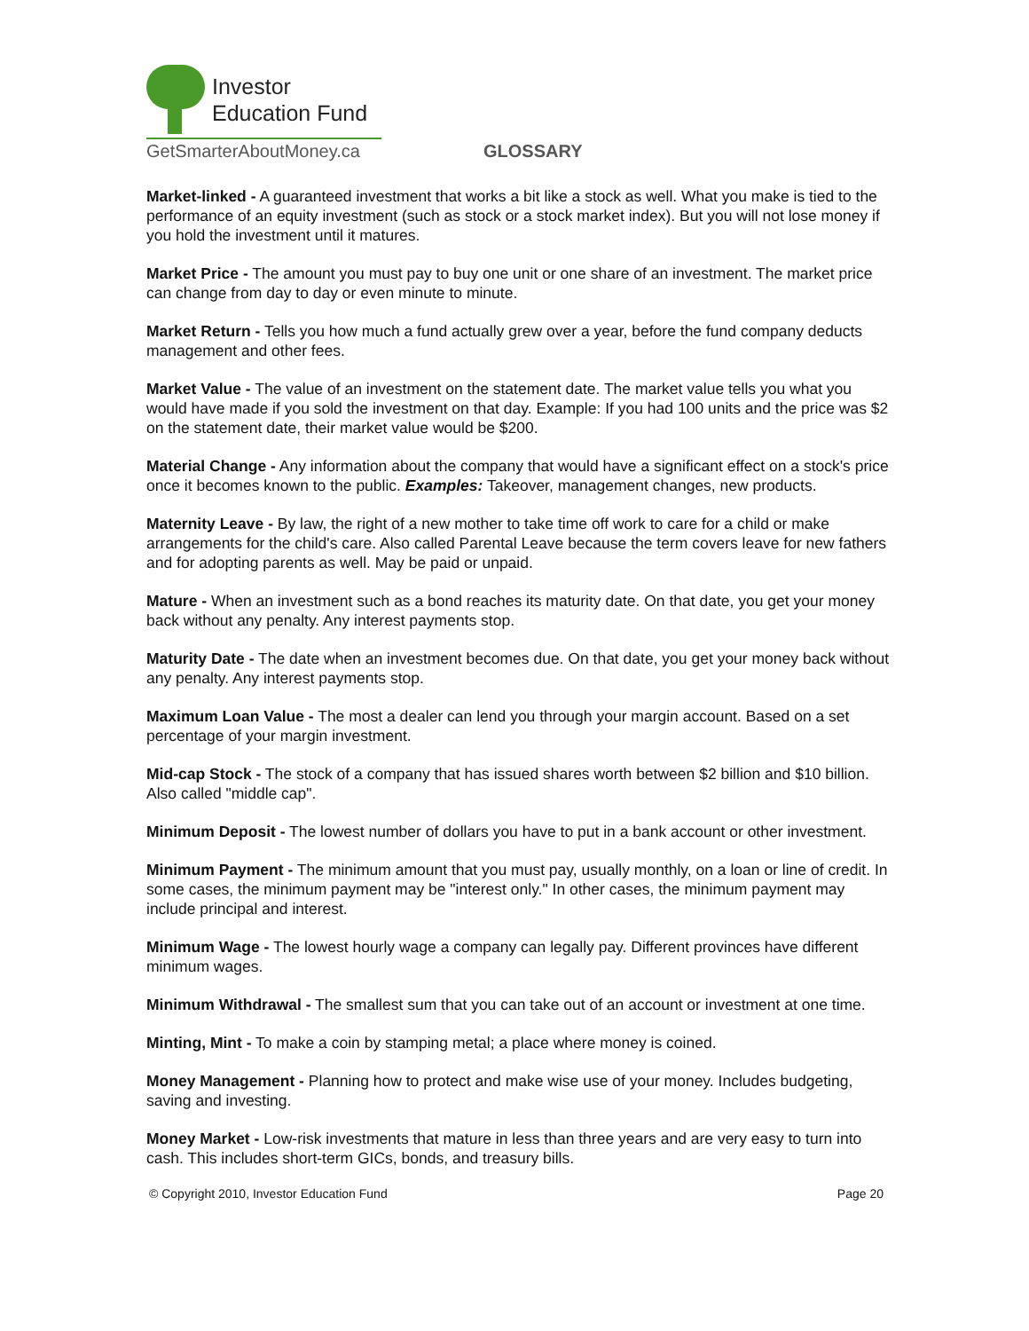Investor
Education Fund
GetSmarterAboutMoney.ca
GLOSSARY
Market-linked - A guaranteed investment that works a bit like a stock as well. What you make is tied to the performance of an equity investment (such as stock or a stock market index). But you will not lose money if you hold the investment until it matures.
Market Price - The amount you must pay to buy one unit or one share of an investment. The market price can change from day to day or even minute to minute.
Market Return - Tells you how much a fund actually grew over a year, before the fund company deducts management and other fees.
Market Value - The value of an investment on the statement date. The market value tells you what you would have made if you sold the investment on that day. Example: If you had 100 units and the price was $2 on the statement date, their market value would be $200.
Material Change - Any information about the company that would have a significant effect on a stock's price once it becomes known to the public. Examples: Takeover, management changes, new products.
Maternity Leave - By law, the right of a new mother to take time off work to care for a child or make arrangements for the child's care. Also called Parental Leave because the term covers leave for new fathers and for adopting parents as well. May be paid or unpaid.
Mature - When an investment such as a bond reaches its maturity date. On that date, you get your money back without any penalty. Any interest payments stop.
Maturity Date - The date when an investment becomes due. On that date, you get your money back without any penalty. Any interest payments stop.
Maximum Loan Value - The most a dealer can lend you through your margin account. Based on a set percentage of your margin investment.
Mid-cap Stock - The stock of a company that has issued shares worth between $2 billion and $10 billion. Also called "middle cap".
Minimum Deposit - The lowest number of dollars you have to put in a bank account or other investment.
Minimum Payment - The minimum amount that you must pay, usually monthly, on a loan or line of credit. In some cases, the minimum payment may be "interest only." In other cases, the minimum payment may include principal and interest.
Minimum Wage - The lowest hourly wage a company can legally pay. Different provinces have different minimum wages.
Minimum Withdrawal - The smallest sum that you can take out of an account or investment at one time.
Minting, Mint - To make a coin by stamping metal; a place where money is coined.
Money Management - Planning how to protect and make wise use of your money. Includes budgeting, saving and investing.
Money Market - Low-risk investments that mature in less than three years and are very easy to turn into cash. This includes short-term GICs, bonds, and treasury bills.
© Copyright 2010, Investor Education Fund Page 20